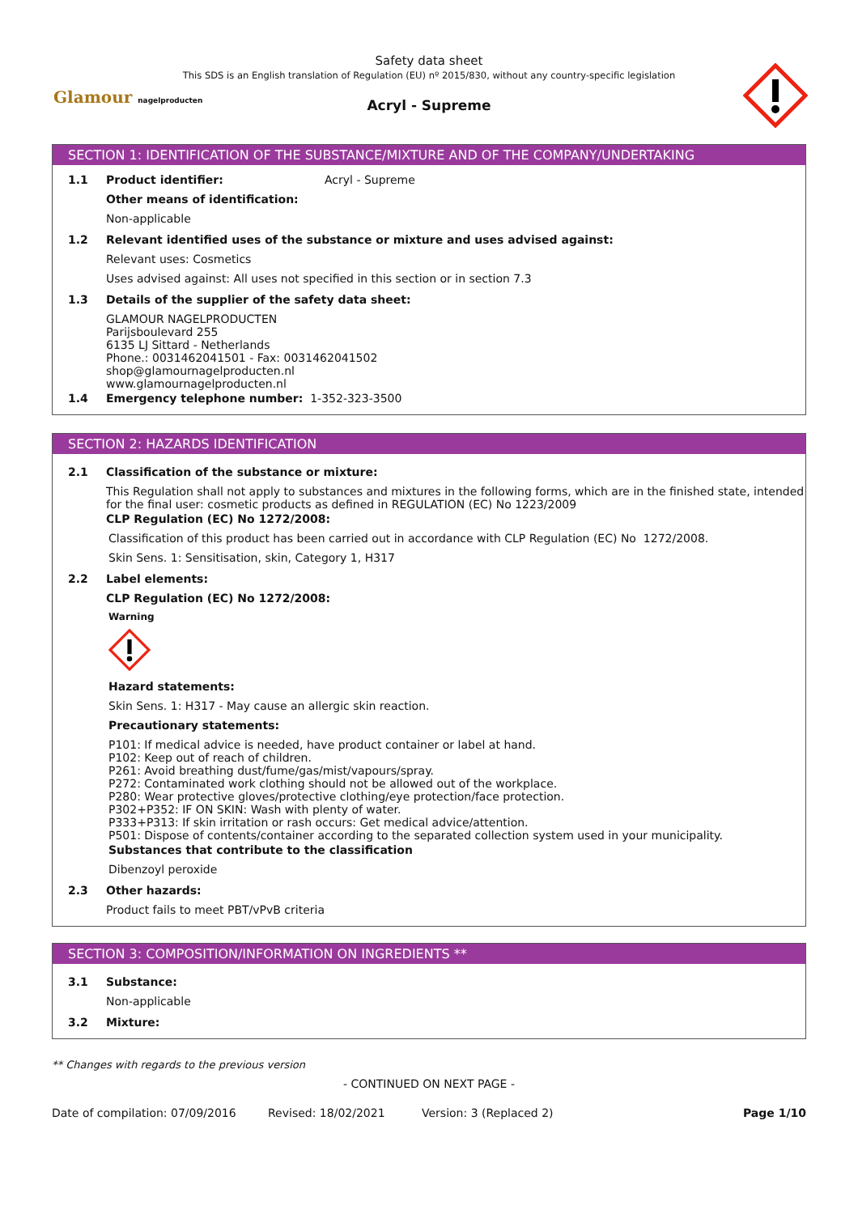Safety data sheet
This SDS is an English translation of Regulation (EU) nº 2015/830, without any country-specific legislation
Acryl - Supreme
Glamour nagelproducten
SECTION 1: IDENTIFICATION OF THE SUBSTANCE/MIXTURE AND OF THE COMPANY/UNDERTAKING
1.1 Product identifier: Acryl - Supreme
Other means of identification:
Non-applicable
1.2 Relevant identified uses of the substance or mixture and uses advised against:
Relevant uses: Cosmetics
Uses advised against: All uses not specified in this section or in section 7.3
1.3 Details of the supplier of the safety data sheet:
GLAMOUR NAGELPRODUCTEN
Parijsboulevard 255
6135 LJ Sittard - Netherlands
Phone.: 0031462041501 - Fax: 0031462041502
shop@glamournagelproducten.nl
www.glamournagelproducten.nl
1.4 Emergency telephone number: 1-352-323-3500
SECTION 2: HAZARDS IDENTIFICATION
2.1 Classification of the substance or mixture:
This Regulation shall not apply to substances and mixtures in the following forms, which are in the finished state, intended for the final user: cosmetic products as defined in REGULATION (EC) No 1223/2009
CLP Regulation (EC) No 1272/2008:
Classification of this product has been carried out in accordance with CLP Regulation (EC) No 1272/2008.
Skin Sens. 1: Sensitisation, skin, Category 1, H317
2.2 Label elements:
CLP Regulation (EC) No 1272/2008:
Warning
Hazard statements:
Skin Sens. 1: H317 - May cause an allergic skin reaction.
Precautionary statements:
P101: If medical advice is needed, have product container or label at hand.
P102: Keep out of reach of children.
P261: Avoid breathing dust/fume/gas/mist/vapours/spray.
P272: Contaminated work clothing should not be allowed out of the workplace.
P280: Wear protective gloves/protective clothing/eye protection/face protection.
P302+P352: IF ON SKIN: Wash with plenty of water.
P333+P313: If skin irritation or rash occurs: Get medical advice/attention.
P501: Dispose of contents/container according to the separated collection system used in your municipality.
Substances that contribute to the classification
Dibenzoyl peroxide
2.3 Other hazards:
Product fails to meet PBT/vPvB criteria
SECTION 3: COMPOSITION/INFORMATION ON INGREDIENTS **
3.1 Substance:
Non-applicable
3.2 Mixture:
** Changes with regards to the previous version
- CONTINUED ON NEXT PAGE -
Date of compilation: 07/09/2016 Revised: 18/02/2021 Version: 3 (Replaced 2) Page 1/10